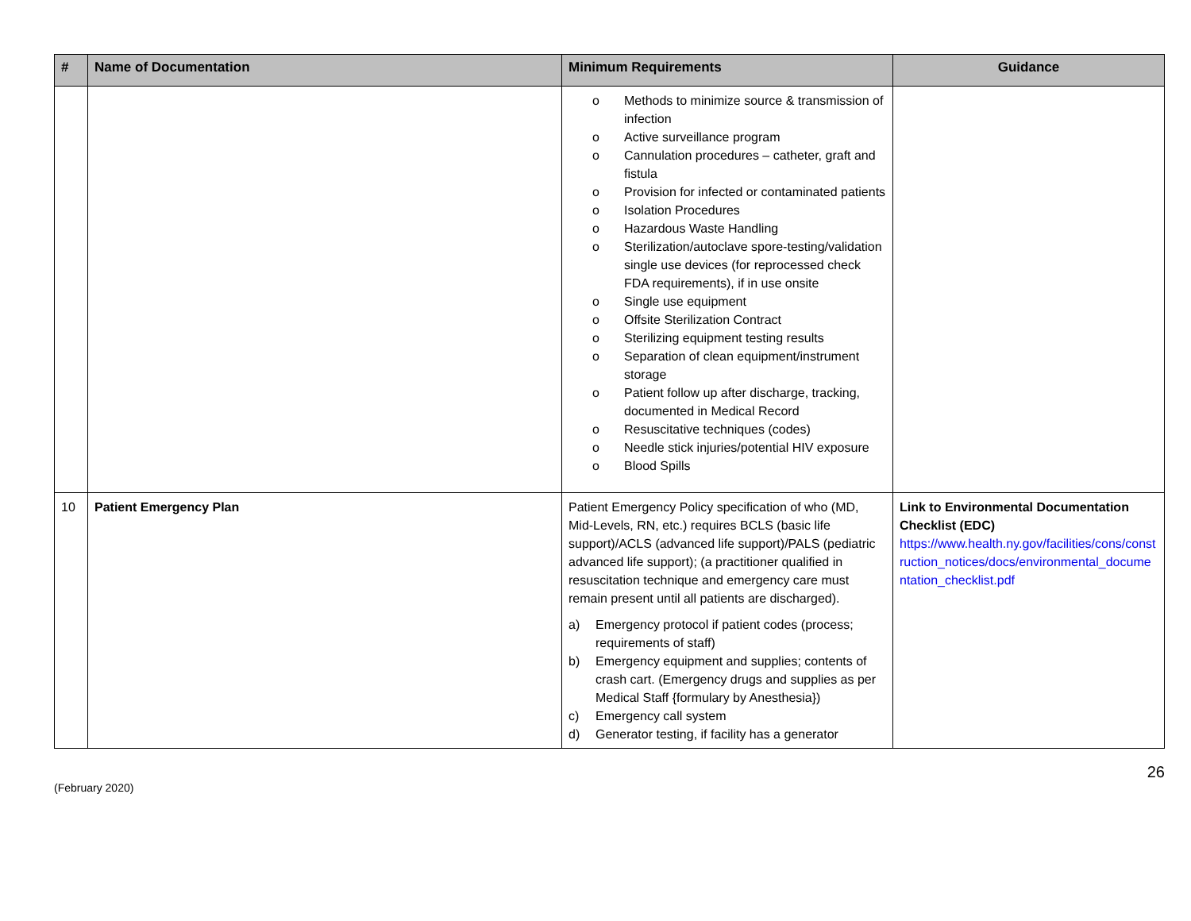| # | Name of Documentation | Minimum Requirements | Guidance |
| --- | --- | --- | --- |
| | | o Methods to minimize source & transmission of infection o Active surveillance program o Cannulation procedures – catheter, graft and fistula o Provision for infected or contaminated patients o Isolation Procedures o Hazardous Waste Handling o Sterilization/autoclave spore-testing/validation single use devices (for reprocessed check FDA requirements), if in use onsite o Single use equipment o Offsite Sterilization Contract o Sterilizing equipment testing results o Separation of clean equipment/instrument storage o Patient follow up after discharge, tracking, documented in Medical Record o Resuscitative techniques (codes) o Needle stick injuries/potential HIV exposure o Blood Spills | |
| 10 | Patient Emergency Plan | Patient Emergency Policy specification of who (MD, Mid-Levels, RN, etc.) requires BCLS (basic life support)/ACLS (advanced life support)/PALS (pediatric advanced life support); (a practitioner qualified in resuscitation technique and emergency care must remain present until all patients are discharged). a) Emergency protocol if patient codes (process; requirements of staff) b) Emergency equipment and supplies; contents of crash cart. (Emergency drugs and supplies as per Medical Staff {formulary by Anesthesia}) c) Emergency call system d) Generator testing, if facility has a generator | Link to Environmental Documentation Checklist (EDC) https://www.health.ny.gov/facilities/cons/construction_notices/docs/environmental_documentation_checklist.pdf |
26
(February 2020)